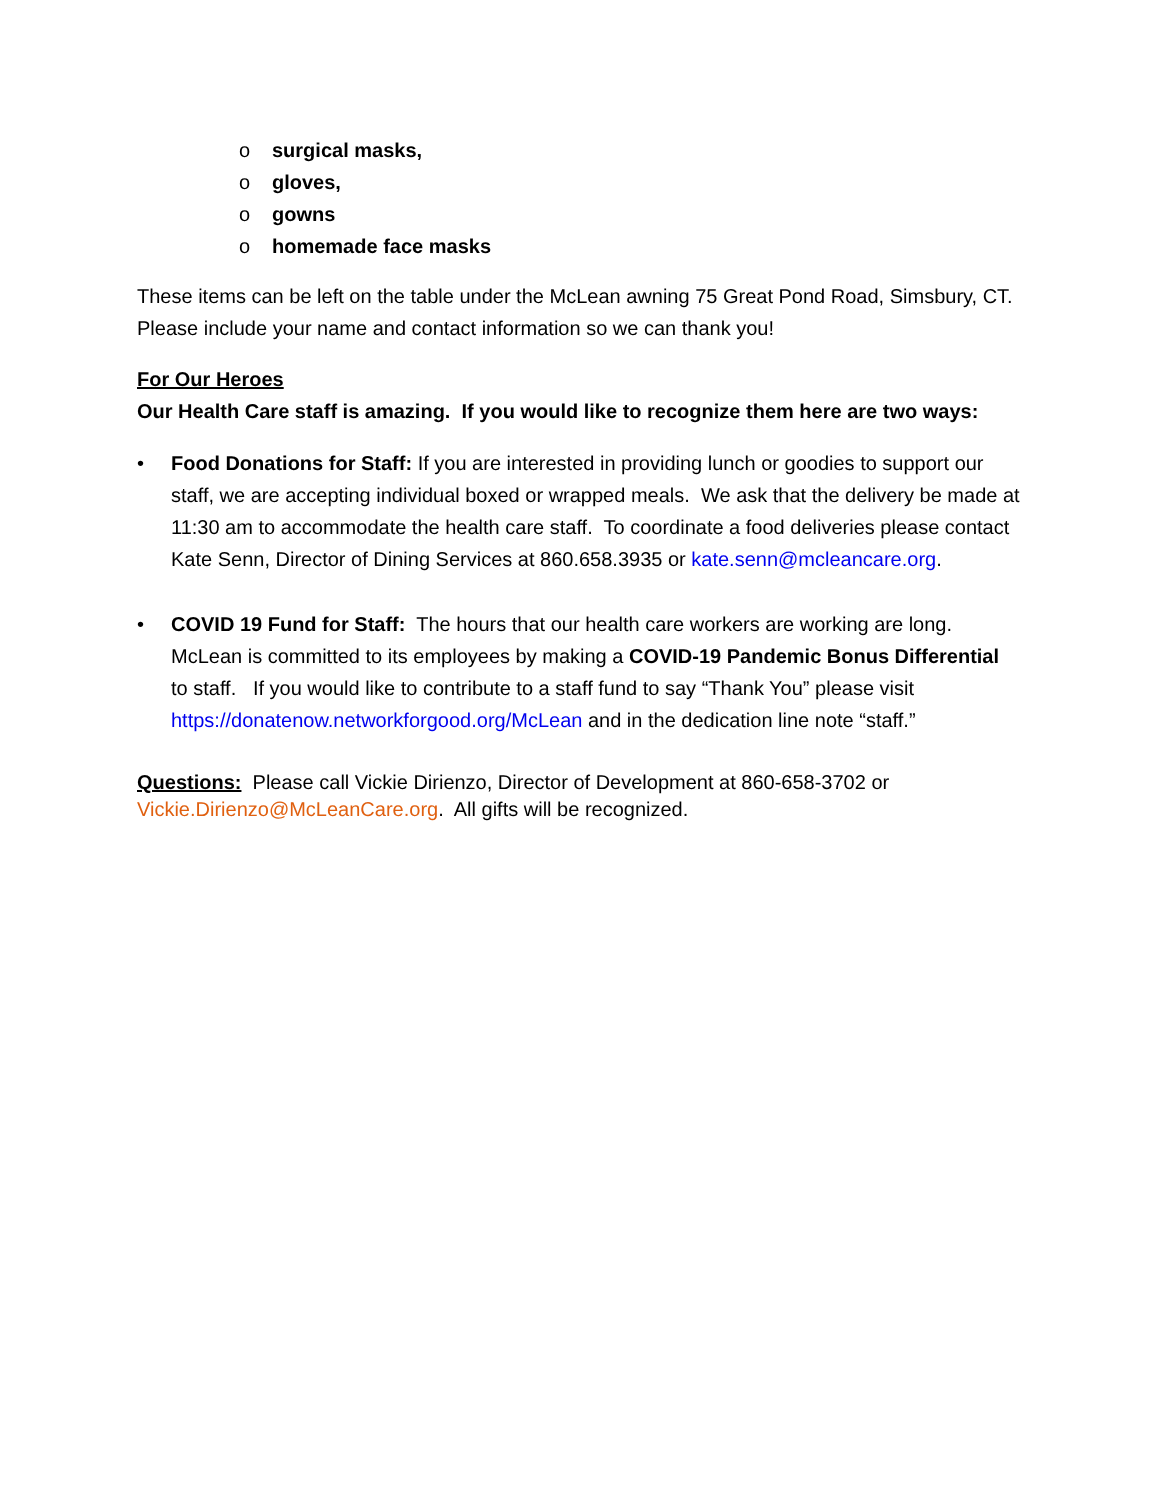o surgical masks,
o gloves,
o gowns
o homemade face masks
These items can be left on the table under the McLean awning 75 Great Pond Road, Simsbury, CT. Please include your name and contact information so we can thank you!
For Our Heroes
Our Health Care staff is amazing. If you would like to recognize them here are two ways:
• Food Donations for Staff: If you are interested in providing lunch or goodies to support our staff, we are accepting individual boxed or wrapped meals. We ask that the delivery be made at 11:30 am to accommodate the health care staff. To coordinate a food deliveries please contact Kate Senn, Director of Dining Services at 860.658.3935 or kate.senn@mcleancare.org.
• COVID 19 Fund for Staff: The hours that our health care workers are working are long. McLean is committed to its employees by making a COVID-19 Pandemic Bonus Differential to staff. If you would like to contribute to a staff fund to say “Thank You” please visit https://donatenow.networkforgood.org/McLean and in the dedication line note “staff.”
Questions: Please call Vickie Dirienzo, Director of Development at 860-658-3702 or Vickie.Dirienzo@McLeanCare.org. All gifts will be recognized.